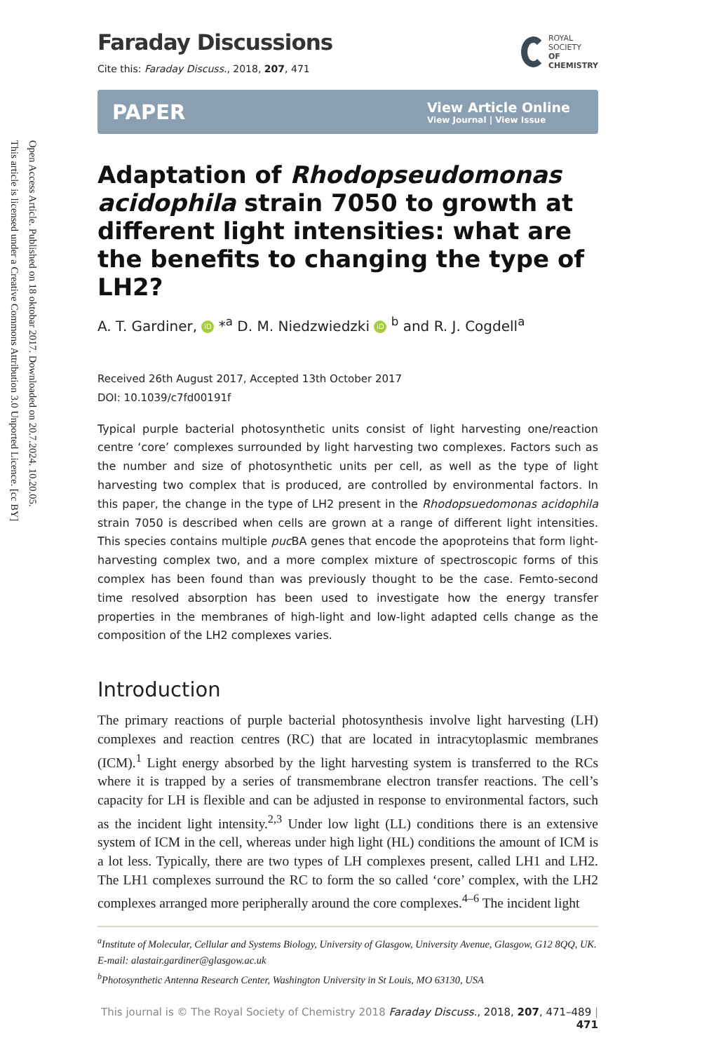Open Access Article. Published on 18 oktobar 2017. Downloaded on 20.7.2024. 10.20.05.
This article is licensed under a Creative Commons Attribution 3.0 Unported Licence. [cc BY]
Faraday Discussions
Cite this: Faraday Discuss., 2018, 207, 471
ROYAL SOCIETY
OF CHEMISTRY
PAPER
View Article Online
View Journal | View Issue
Adaptation of Rhodopseudomonas acidophila strain 7050 to growth at different light intensities: what are the benefits to changing the type of LH2?
A. T. Gardiner, iD *<sup>a</sup> D. M. Niedzwiedzki iD <sup>b</sup> and R. J. Cogdell<sup>a</sup>
Received 26th August 2017, Accepted 13th October 2017
DOI: 10.1039/c7fd00191f
Typical purple bacterial photosynthetic units consist of light harvesting one/reaction centre ‘core’ complexes surrounded by light harvesting two complexes. Factors such as the number and size of photosynthetic units per cell, as well as the type of light harvesting two complex that is produced, are controlled by environmental factors. In this paper, the change in the type of LH2 present in the Rhodopsuedomonas acidophila strain 7050 is described when cells are grown at a range of different light intensities. This species contains multiple puc BA genes that encode the apoproteins that form light-harvesting complex two, and a more complex mixture of spectroscopic forms of this complex has been found than was previously thought to be the case. Femto-second time resolved absorption has been used to investigate how the energy transfer properties in the membranes of high-light and low-light adapted cells change as the composition of the LH2 complexes varies.
Introduction
The primary reactions of purple bacterial photosynthesis involve light harvesting (LH) complexes and reaction centres (RC) that are located in intracytoplasmic membranes (ICM).<sup>1</sup> Light energy absorbed by the light harvesting system is transferred to the RCs where it is trapped by a series of transmembrane electron transfer reactions. The cell’s capacity for LH is flexible and can be adjusted in response to environmental factors, such as the incident light intensity.<sup>2,3</sup> Under low light (LL) conditions there is an extensive system of ICM in the cell, whereas under high light (HL) conditions the amount of ICM is a lot less. Typically, there are two types of LH complexes present, called LH1 and LH2. The LH1 complexes surround the RC to form the so called ‘core’ complex, with the LH2 complexes arranged more peripherally around the core complexes.<sup>4–6</sup> The incident light
<sup>a</sup> Institute of Molecular, Cellular and Systems Biology, University of Glasgow, University Avenue, Glasgow, G12 8QQ, UK. E-mail: alastair.gardiner@glasgow.ac.uk
<sup>b</sup> Photosynthetic Antenna Research Center, Washington University in St Louis, MO 63130, USA
This journal is © The Royal Society of Chemistry 2018 Faraday Discuss., 2018, 207, 471–489 | 471